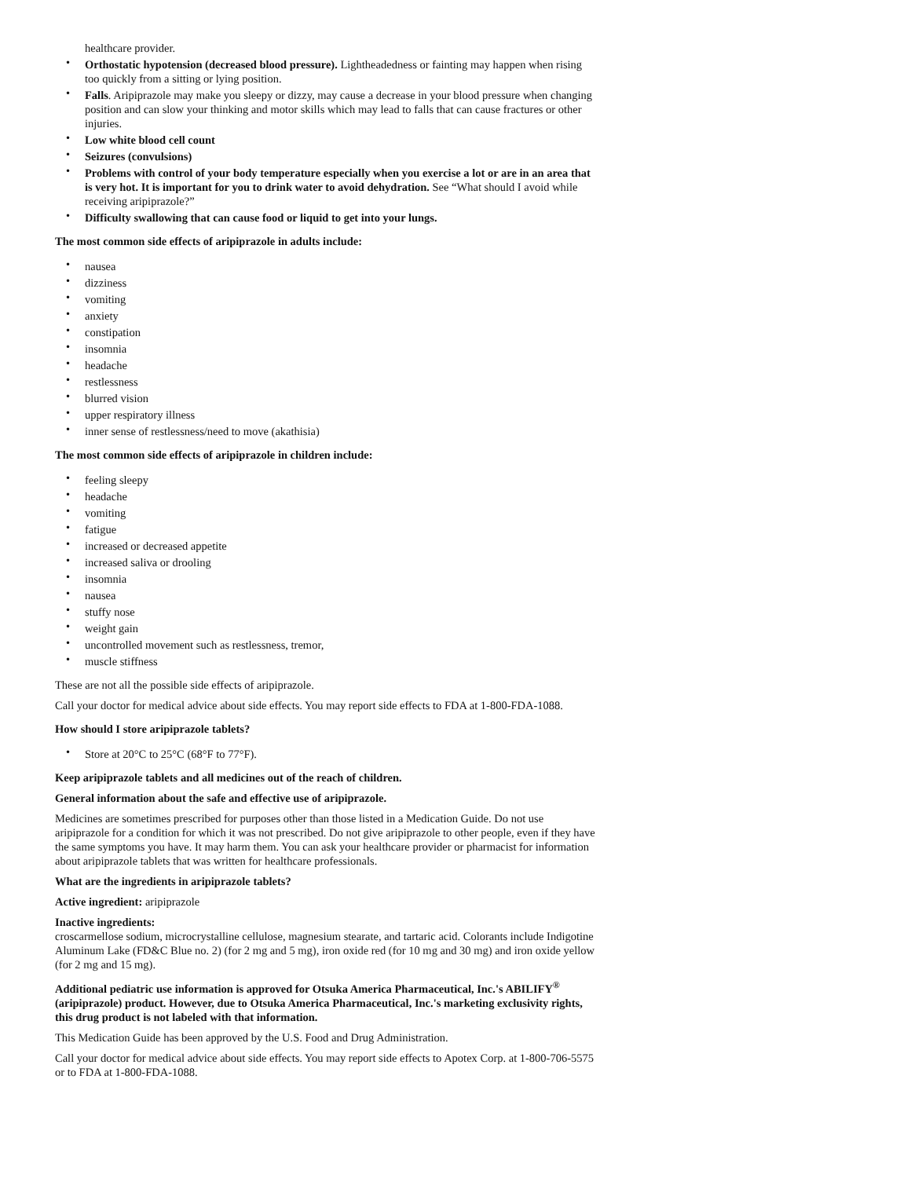healthcare provider.
• Orthostatic hypotension (decreased blood pressure). Lightheadedness or fainting may happen when rising too quickly from a sitting or lying position.
• Falls. Aripiprazole may make you sleepy or dizzy, may cause a decrease in your blood pressure when changing position and can slow your thinking and motor skills which may lead to falls that can cause fractures or other injuries.
• Low white blood cell count
• Seizures (convulsions)
• Problems with control of your body temperature especially when you exercise a lot or are in an area that is very hot. It is important for you to drink water to avoid dehydration. See “What should I avoid while receiving aripiprazole?”
• Difficulty swallowing that can cause food or liquid to get into your lungs.
The most common side effects of aripiprazole in adults include:
• nausea
• dizziness
• vomiting
• anxiety
• constipation
• insomnia
• headache
• restlessness
• blurred vision
• upper respiratory illness
• inner sense of restlessness/need to move (akathisia)
The most common side effects of aripiprazole in children include:
• feeling sleepy
• headache
• vomiting
• fatigue
• increased or decreased appetite
• increased saliva or drooling
• insomnia
• nausea
• stuffy nose
• weight gain
• uncontrolled movement such as restlessness, tremor,
• muscle stiffness
These are not all the possible side effects of aripiprazole.
Call your doctor for medical advice about side effects. You may report side effects to FDA at 1-800-FDA-1088.
How should I store aripiprazole tablets?
• Store at 20°C to 25°C (68°F to 77°F).
Keep aripiprazole tablets and all medicines out of the reach of children.
General information about the safe and effective use of aripiprazole.
Medicines are sometimes prescribed for purposes other than those listed in a Medication Guide. Do not use aripiprazole for a condition for which it was not prescribed. Do not give aripiprazole to other people, even if they have the same symptoms you have. It may harm them. You can ask your healthcare provider or pharmacist for information about aripiprazole tablets that was written for healthcare professionals.
What are the ingredients in aripiprazole tablets?
Active ingredient: aripiprazole
Inactive ingredients:
croscarmellose sodium, microcrystalline cellulose, magnesium stearate, and tartaric acid. Colorants include Indigotine Aluminum Lake (FD&C Blue no. 2) (for 2 mg and 5 mg), iron oxide red (for 10 mg and 30 mg) and iron oxide yellow (for 2 mg and 15 mg).
Additional pediatric use information is approved for Otsuka America Pharmaceutical, Inc.'s ABILIFY<sup>®</sup> (aripiprazole) product. However, due to Otsuka America Pharmaceutical, Inc.'s marketing exclusivity rights, this drug product is not labeled with that information.
This Medication Guide has been approved by the U.S. Food and Drug Administration.
Call your doctor for medical advice about side effects. You may report side effects to Apotex Corp. at 1-800-706-5575 or to FDA at 1-800-FDA-1088.